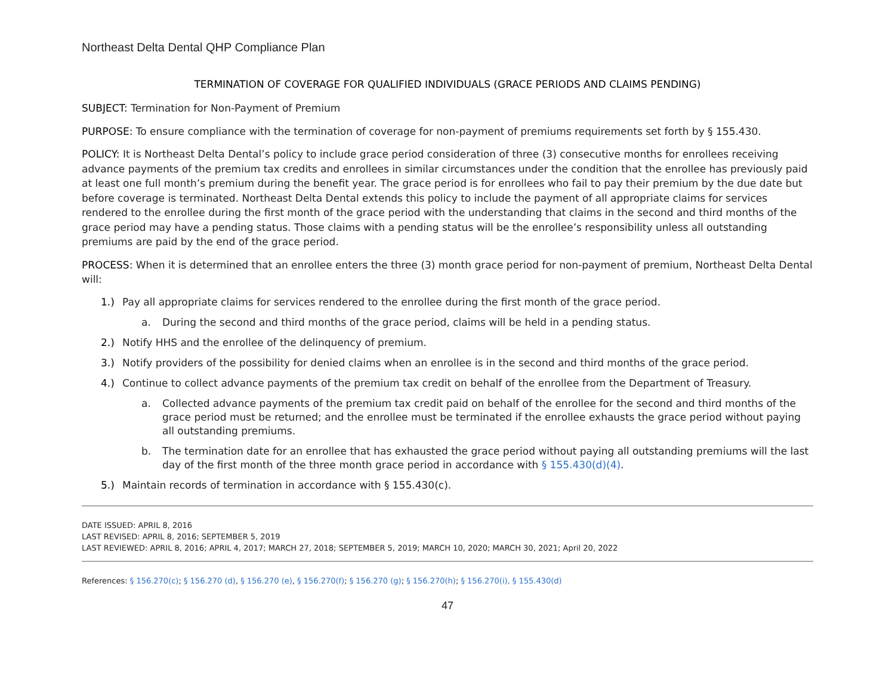Northeast Delta Dental QHP Compliance Plan
TERMINATION OF COVERAGE FOR QUALIFIED INDIVIDUALS (GRACE PERIODS AND CLAIMS PENDING)
SUBJECT: Termination for Non-Payment of Premium
PURPOSE: To ensure compliance with the termination of coverage for non-payment of premiums requirements set forth by § 155.430.
POLICY: It is Northeast Delta Dental’s policy to include grace period consideration of three (3) consecutive months for enrollees receiving advance payments of the premium tax credits and enrollees in similar circumstances under the condition that the enrollee has previously paid at least one full month’s premium during the benefit year. The grace period is for enrollees who fail to pay their premium by the due date but before coverage is terminated. Northeast Delta Dental extends this policy to include the payment of all appropriate claims for services rendered to the enrollee during the first month of the grace period with the understanding that claims in the second and third months of the grace period may have a pending status. Those claims with a pending status will be the enrollee’s responsibility unless all outstanding premiums are paid by the end of the grace period.
PROCESS: When it is determined that an enrollee enters the three (3) month grace period for non-payment of premium, Northeast Delta Dental will:
1.) Pay all appropriate claims for services rendered to the enrollee during the first month of the grace period.
a. During the second and third months of the grace period, claims will be held in a pending status.
2.) Notify HHS and the enrollee of the delinquency of premium.
3.) Notify providers of the possibility for denied claims when an enrollee is in the second and third months of the grace period.
4.) Continue to collect advance payments of the premium tax credit on behalf of the enrollee from the Department of Treasury.
a. Collected advance payments of the premium tax credit paid on behalf of the enrollee for the second and third months of the grace period must be returned; and the enrollee must be terminated if the enrollee exhausts the grace period without paying all outstanding premiums.
b. The termination date for an enrollee that has exhausted the grace period without paying all outstanding premiums will the last day of the first month of the three month grace period in accordance with § 155.430(d)(4).
5.) Maintain records of termination in accordance with § 155.430(c).
DATE ISSUED: APRIL 8, 2016
LAST REVISED: APRIL 8, 2016; SEPTEMBER 5, 2019
LAST REVIEWED: APRIL 8, 2016; APRIL 4, 2017; MARCH 27, 2018; SEPTEMBER 5, 2019; MARCH 10, 2020; MARCH 30, 2021; April 20, 2022
References: § 156.270(c); § 156.270 (d), § 156.270 (e), § 156.270(f); § 156.270 (g); § 156.270(h); § 156.270(i), § 155.430(d)
47